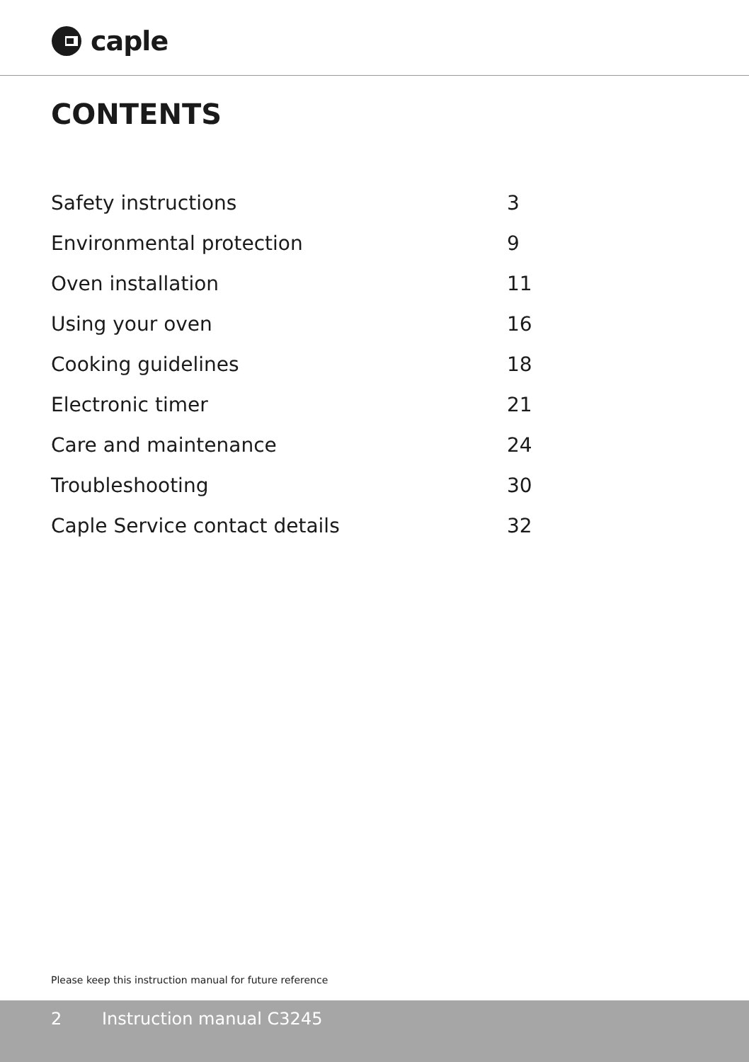caple
CONTENTS
Safety instructions 3
Environmental protection 9
Oven installation 11
Using your oven 16
Cooking guidelines 18
Electronic timer 21
Care and maintenance 24
Troubleshooting 30
Caple Service contact details 32
Please keep this instruction manual for future reference
2 Instruction manual C3245